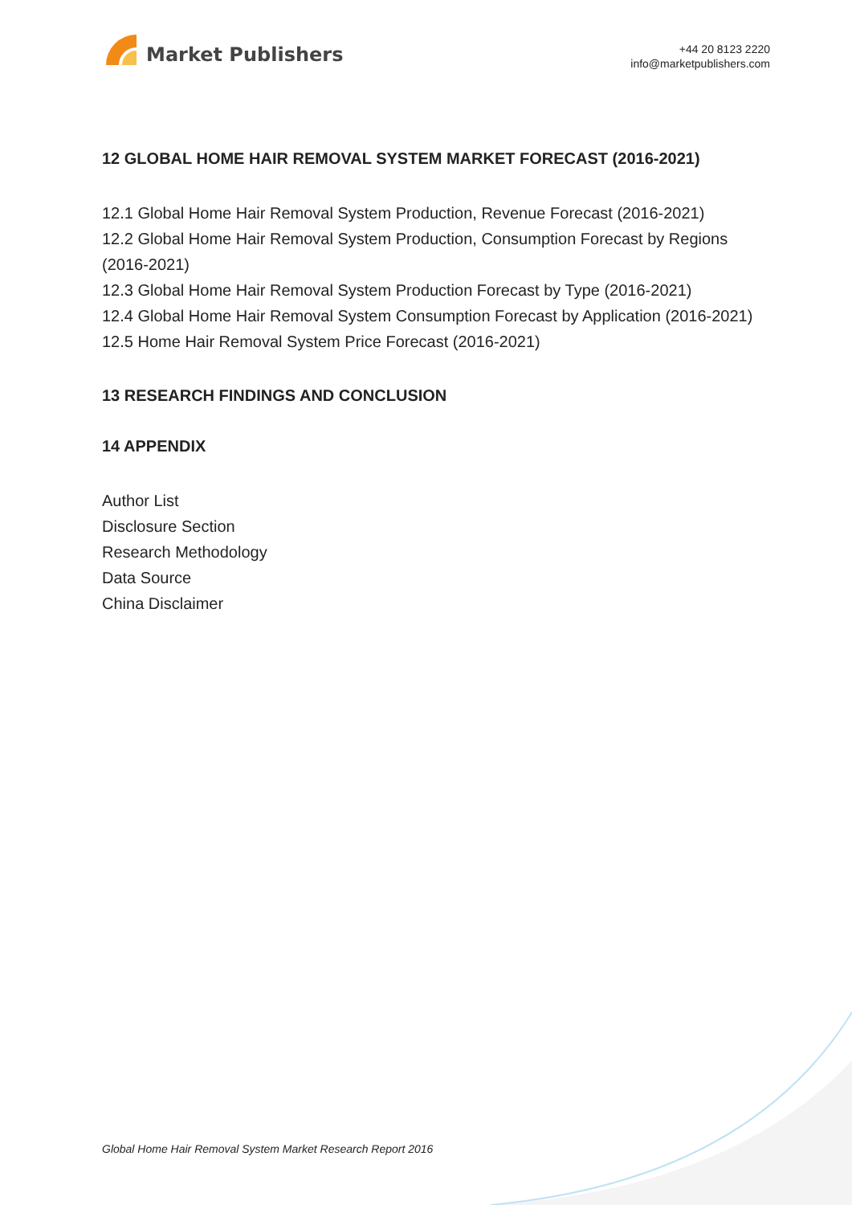Market Publishers
+44 20 8123 2220
info@marketpublishers.com
12 GLOBAL HOME HAIR REMOVAL SYSTEM MARKET FORECAST (2016-2021)
12.1 Global Home Hair Removal System Production, Revenue Forecast (2016-2021)
12.2 Global Home Hair Removal System Production, Consumption Forecast by Regions (2016-2021)
12.3 Global Home Hair Removal System Production Forecast by Type (2016-2021)
12.4 Global Home Hair Removal System Consumption Forecast by Application (2016-2021)
12.5 Home Hair Removal System Price Forecast (2016-2021)
13 RESEARCH FINDINGS AND CONCLUSION
14 APPENDIX
Author List
Disclosure Section
Research Methodology
Data Source
China Disclaimer
Global Home Hair Removal System Market Research Report 2016